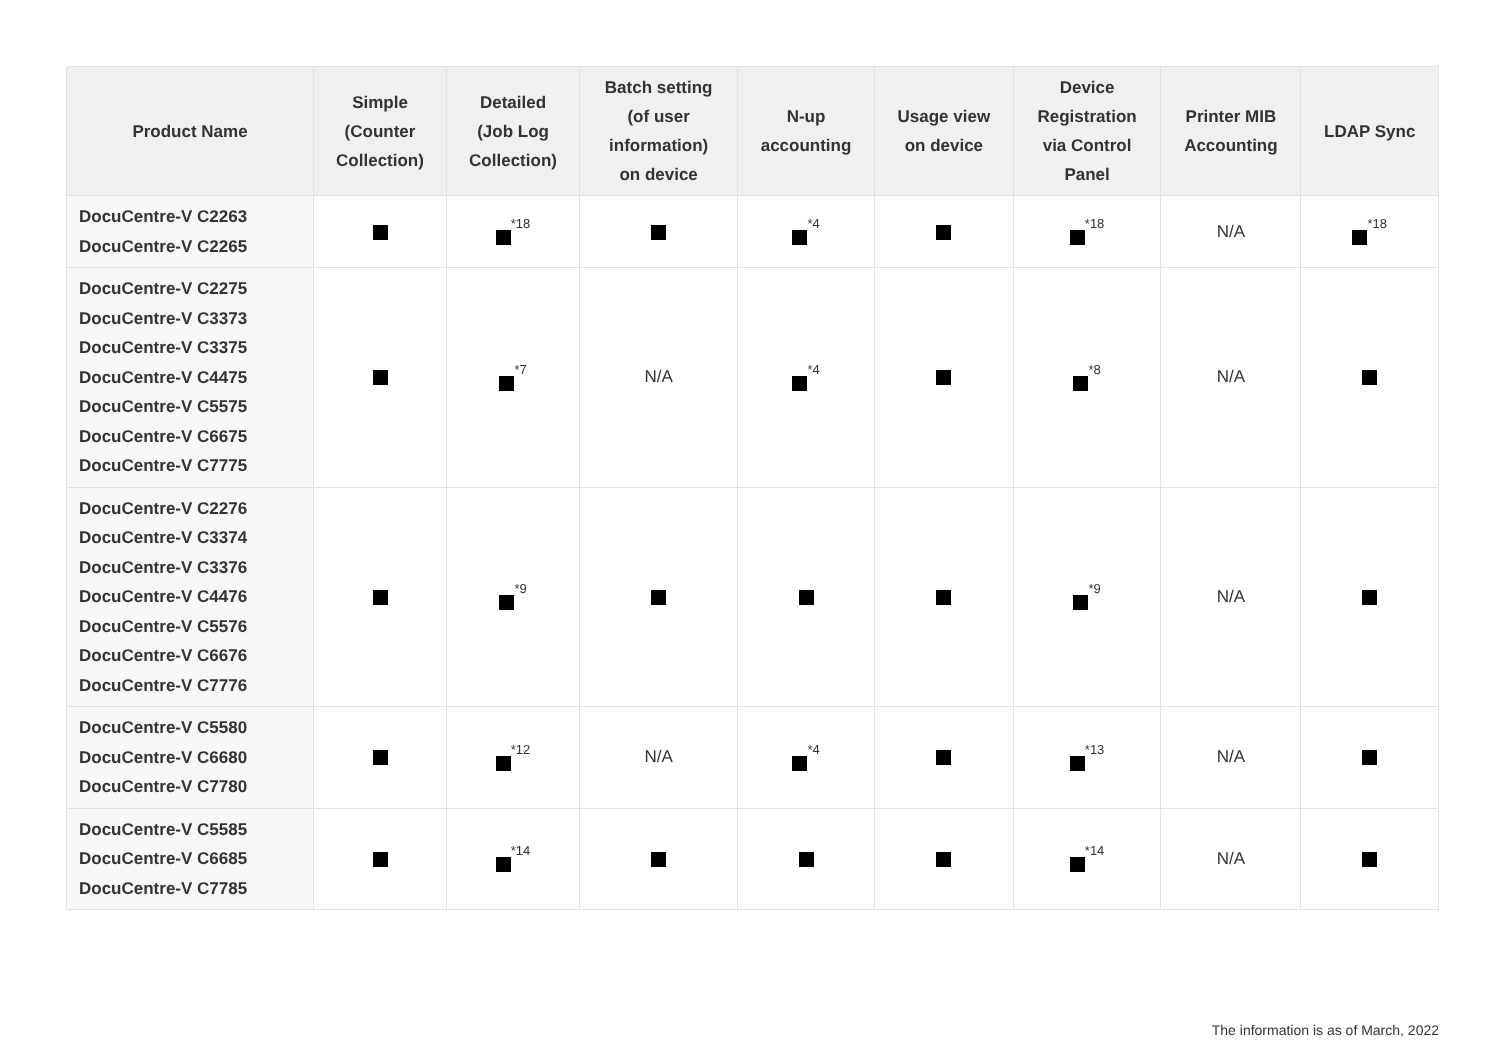| Product Name | Simple (Counter Collection) | Detailed (Job Log Collection) | Batch setting (of user information) on device | N-up accounting | Usage view on device | Device Registration via Control Panel | Printer MIB Accounting | LDAP Sync |
| --- | --- | --- | --- | --- | --- | --- | --- | --- |
| DocuCentre-V C2263 DocuCentre-V C2265 | | <sup>*18</sup> | | <sup>*4</sup> | | <sup>*18</sup> | N/A | <sup>*18</sup> |
| DocuCentre-V C2275 DocuCentre-V C3373 DocuCentre-V C3375 DocuCentre-V C4475 DocuCentre-V C5575 DocuCentre-V C6675 DocuCentre-V C7775 | | <sup>*7</sup> | N/A | <sup>*4</sup> | | <sup>*8</sup> | N/A | |
| DocuCentre-V C2276 DocuCentre-V C3374 DocuCentre-V C3376 DocuCentre-V C4476 DocuCentre-V C5576 DocuCentre-V C6676 DocuCentre-V C7776 | | <sup>*9</sup> | | | | <sup>*9</sup> | N/A | |
| DocuCentre-V C5580 DocuCentre-V C6680 DocuCentre-V C7780 | | <sup>*12</sup> | N/A | <sup>*4</sup> | | <sup>*13</sup> | N/A | |
| DocuCentre-V C5585 DocuCentre-V C6685 DocuCentre-V C7785 | | <sup>*14</sup> | | | | <sup>*14</sup> | N/A | |
The information is as of March, 2022